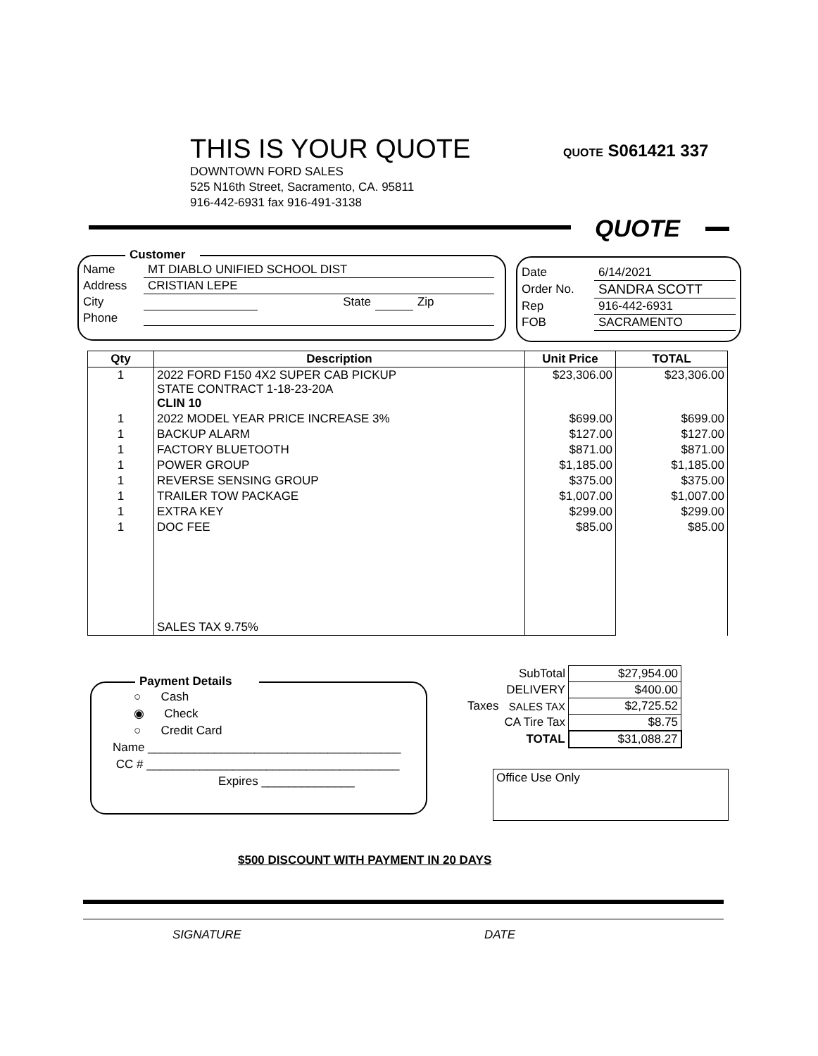THIS IS YOUR QUOTE
DOWNTOWN FORD SALES
525 N16th Street, Sacramento, CA. 95811
916-442-6931 fax 916-491-3138
QUOTE S061421 337
QUOTE
Customer
| Name | MT DIABLO UNIFIED SCHOOL DIST | | | |
| Address | CRISTIAN LEPE | | | |
| City | | State | | Zip |
| Phone | | | | |
| Date | 6/14/2021 |
| Order No. | SANDRA SCOTT |
| Rep | 916-442-6931 |
| FOB | SACRAMENTO |
| Qty | Description | Unit Price | TOTAL |
| --- | --- | --- | --- |
| 1 | 2022 FORD F150 4X2 SUPER CAB PICKUP STATE CONTRACT 1-18-23-20A CLIN 10 | $23,306.00 | $23,306.00 |
| 1 | 2022 MODEL YEAR PRICE INCREASE 3% | $699.00 | $699.00 |
| 1 | BACKUP ALARM | $127.00 | $127.00 |
| 1 | FACTORY BLUETOOTH | $871.00 | $871.00 |
| 1 | POWER GROUP | $1,185.00 | $1,185.00 |
| 1 | REVERSE SENSING GROUP | $375.00 | $375.00 |
| 1 | TRAILER TOW PACKAGE | $1,007.00 | $1,007.00 |
| 1 | EXTRA KEY | $299.00 | $299.00 |
| 1 | DOC FEE | $85.00 | $85.00 |
| | SALES TAX 9.75% | | |
| | SubTotal | $27,954.00 |
| | DELIVERY | $400.00 |
| Taxes | SALES TAX | $2,725.52 |
| | CA Tire Tax | $8.75 |
| | TOTAL | $31,088.27 |
Payment Details
○ Cash
◉ Check
○ Credit Card
Name ______________________________________
CC # ______________________________________
Expires ______________
Office Use Only
$500 DISCOUNT WITH PAYMENT IN 20 DAYS
SIGNATURE DATE